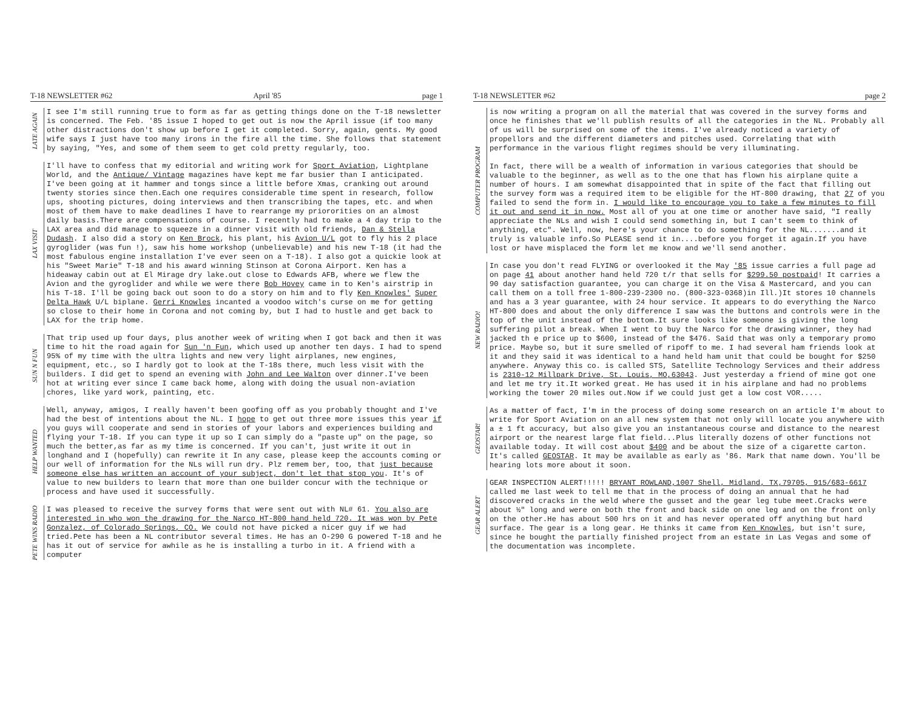T-18 NEWSLETTER #62 April '85 page 1
LATE AGAIN
I see I'm still running true to form as far as getting things done on the T-18 newsletter is concerned. The Feb. '85 issue I hoped to get out is now the April issue (if too many other distractions don't show up before I get it completed. Sorry, again, gents. My good wife says I just have too many irons in the fire all the time. She follows that statement by saying, "Yes, and some of them seem to get cold pretty regularly, too.
LAX VISIT
I'll have to confess that my editorial and writing work for Sport Aviation, Lightplane World, and the Antique/ Vintage magazines have kept me far busier than I anticipated. I've been going at it hammer and tongs since a little before Xmas, cranking out around twenty stories since then.Each one requires considerable time spent in research, follow ups, shooting pictures, doing interviews and then transcribing the tapes, etc. and when most of them have to make deadlines I have to rearrange my priororities on an almost daily basis.There are compensations of course. I recently had to make a 4 day trip to the LAX area and did manage to squeeze in a dinner visit with old friends, Dan & Stella Dudash. I also did a story on Ken Brock, his plant, his Avion U/L got to fly his 2 place gyroglider (was fun !), saw his home workshop (unbelievable) and his new T-18 (it had the most fabulous engine installation I've ever seen on a T-18). I also got a quickie look at his "Sweet Marie" T-18 and his award winning Stinson at Corona Airport. Ken has a hideaway cabin out at El Mirage dry lake.out close to Edwards AFB, where we flew the Avion and the gyroglider and while we were there Bob Hovey came in to Ken's airstrip in his T-18. I'll be going back out soon to do a story on him and to fly Ken Knowles' Super Delta Hawk U/L biplane. Gerri Knowles incanted a voodoo witch's curse on me for getting so close to their home in Corona and not coming by, but I had to hustle and get back to LAX for the trip home.
SUN N FUN
That trip used up four days, plus another week of writing when I got back and then it was time to hit the road again for Sun 'n Fun, which used up another ten days. I had to spend 95% of my time with the ultra lights and new very light airplanes, new engines, equipment, etc., so I hardly got to look at the T-18s there, much less visit with the builders. I did get to spend an evening with John and Lee Walton over dinner.I've been hot at writing ever since I came back home, along with doing the usual non-aviation chores, like yard work, painting, etc.
HELP WANTED
Well, anyway, amigos, I really haven't been goofing off as you probably thought and I've had the best of intentions about the NL. I hope to get out three more issues this year if you guys will cooperate and send in stories of your labors and experiences building and flying your T-18. If you can type it up so I can simply do a "paste up" on the page, so much the better,as far as my time is concerned. If you can't, just write it out in longhand and I (hopefully) can rewrite it In any case, please keep the accounts coming or our well of information for the NLs will run dry. Plz remem ber, too, that just because someone else has written an account of your subject, don't let that stop you. It's of value to new builders to learn that more than one builder concur with the technique or process and have used it successfully.
PETE WINS RADIO
I was pleased to receive the survey forms that were sent out with NL# 61. You also are interested in who won the drawing for the Narco HT-800 hand held 720. It was won by Pete Gonzalez, of Colorado Springs, CO. We could not have picked a nicer guy if we had tried.Pete has been a NL contributor several times. He has an O-290 G powered T-18 and he has it out of service for awhile as he is installing a turbo in it. A friend with a computer
T-18 NEWSLETTER #62 page 2
COMPUTER PROGRAM
is now writing a program on all the material that was covered in the survey forms and once he finishes that we'll publish results of all the categories in the NL. Probably all of us will be surprised on some of the items. I've already noticed a variety of propellors and the different diameters and pitches used. Correlating that with performance in the various flight regimes should be very illuminating.
In fact, there will be a wealth of information in various categories that should be valuable to the beginner, as well as to the one that has flown his airplane quite a number of hours. I am somewhat disappointed that in spite of the fact that filling out the survey form was a required item to be eligible for the HT-800 drawing, that 27 of you failed to send the form in. I would like to encourage you to take a few minutes to fill it out and send it in now. Most all of you at one time or another have said, "I really appreciate the NLs and wish I could send something in, but I can't seem to think of anything, etc". Well, now, here's your chance to do something for the NL.......and it truly is valuable info.So PLEASE send it in....before you forget it again.If you have lost or have misplaced the form let me know and we'll send another.
NEW RADIO!
In case you don't read FLYING or overlooked it the May '85 issue carries a full page ad on page 41 about another hand held 720 t/r that sells for $299.50 postpaid! It carries a 90 day satisfaction guarantee, you can charge it on the Visa & Mastercard, and you can call them on a toll free 1-800-239-2300 no. (800-323-0368)in Ill.)It stores 10 channels and has a 3 year guarantee, with 24 hour service. It appears to do everything the Narco HT-800 does and about the only difference I saw was the buttons and controls were in the top of the unit instead of the bottom.It sure looks like someone is giving the long suffering pilot a break. When I went to buy the Narco for the drawing winner, they had jacked th e price up to $600, instead of the $476. Said that was only a temporary promo price. Maybe so, but it sure smelled of ripoff to me. I had several ham friends look at it and they said it was identical to a hand held ham unit that could be bought for $250 anywhere. Anyway this co. is called STS, Satellite Technology Services and their address is 2310-12 Millpark Drive, St. Louis, MO,63043. Just yesterday a friend of mine got one and let me try it.It worked great. He has used it in his airplane and had no problems working the tower 20 miles out.Now if we could just get a low cost VOR.....
GEOSTAR!
As a matter of fact, I'm in the process of doing some research on an article I'm about to write for Sport Aviation on an all new system that not only will locate you anywhere with a ± 1 ft accuracy, but also give you an instantaneous course and distance to the nearest airport or the nearest large flat field...Plus literally dozens of other functions not available today. It will cost about $400 and be about the size of a cigarette carton. It's called GEOSTAR. It may be available as early as '86. Mark that name down. You'll be hearing lots more about it soon.
GEAR ALERT
GEAR INSPECTION ALERT!!!!! BRYANT ROWLAND,1007 Shell, Midland, TX,79705, 915/683-6617 called me last week to tell me that in the process of doing an annual that he had discovered cracks in the weld where the gusset and the gear leg tube meet.Cracks were about ½" long and were on both the front and back side on one leg and on the front only on the other.He has about 500 hrs on it and has never operated off anything but hard surface. The gear is a long gear. He thinks it came from Ken Knowles, but isn't sure, since he bought the partially finished project from an estate in Las Vegas and some of the documentation was incomplete.